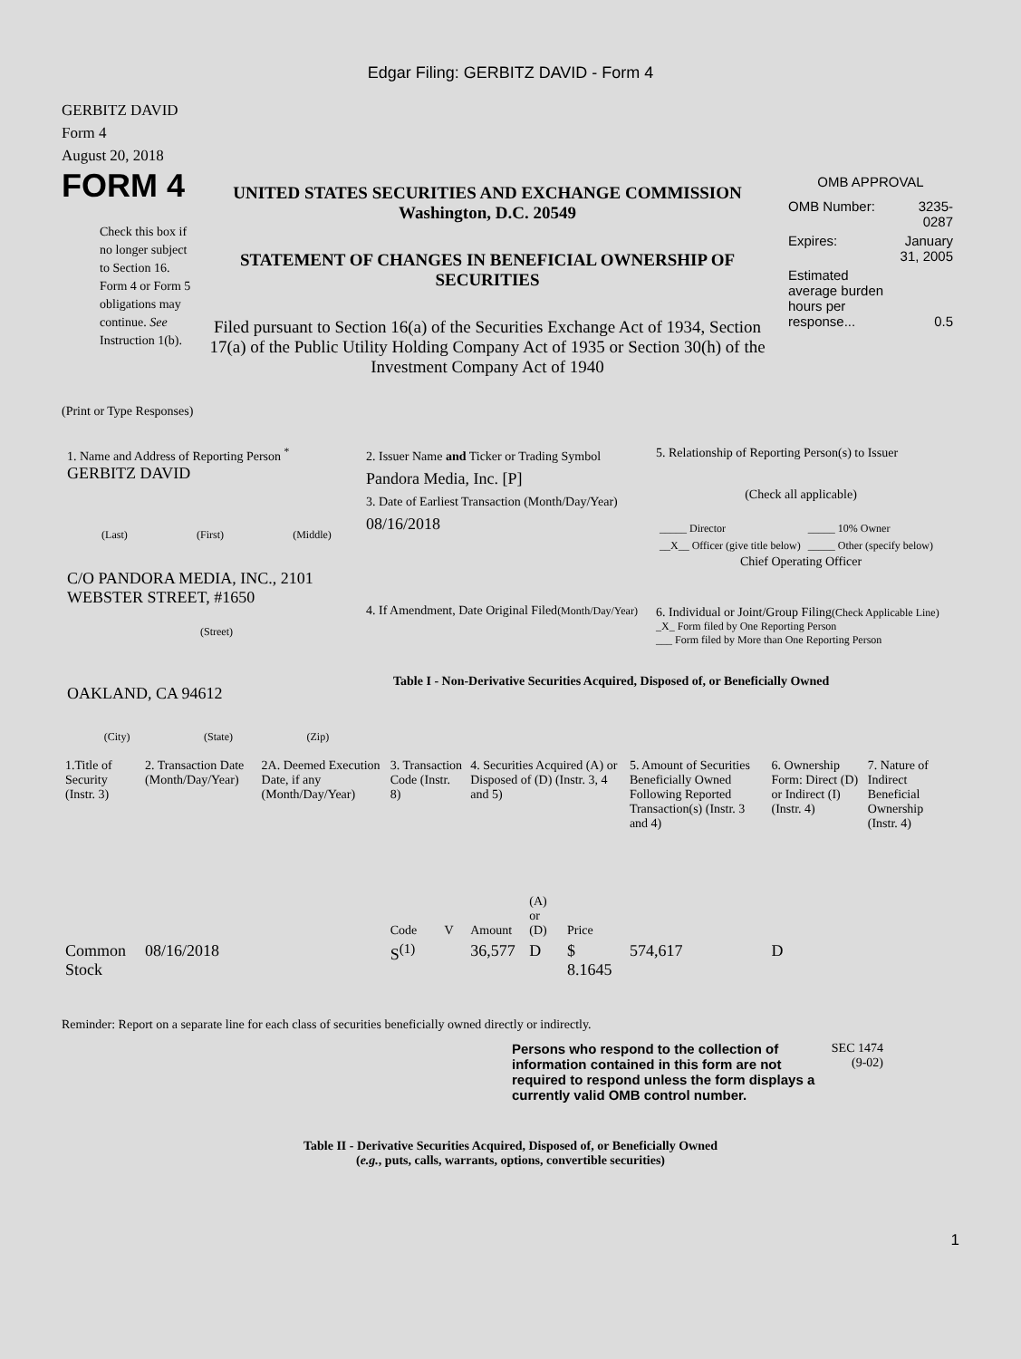Edgar Filing: GERBITZ DAVID - Form 4
GERBITZ DAVID
Form 4
August 20, 2018
FORM 4
Check this box if no longer subject to Section 16. Form 4 or Form 5 obligations may continue. See Instruction 1(b).
UNITED STATES SECURITIES AND EXCHANGE COMMISSION
Washington, D.C. 20549
STATEMENT OF CHANGES IN BENEFICIAL OWNERSHIP OF SECURITIES
Filed pursuant to Section 16(a) of the Securities Exchange Act of 1934, Section 17(a) of the Public Utility Holding Company Act of 1935 or Section 30(h) of the Investment Company Act of 1940
OMB APPROVAL
| OMB Number: | 3235-0287 |
| Expires: | January 31, 2005 |
| Estimated average burden hours per response... | 0.5 |
(Print or Type Responses)
1. Name and Address of Reporting Person <sup>*</sup>
GERBITZ DAVID
(Last) (First) (Middle)
C/O PANDORA MEDIA, INC., 2101 WEBSTER STREET, #1650
(Street)
OAKLAND, CA 94612
(City) (State) (Zip)
2. Issuer Name and Ticker or Trading Symbol
Pandora Media, Inc. [P]
3. Date of Earliest Transaction (Month/Day/Year)
08/16/2018
4. If Amendment, Date Original Filed(Month/Day/Year)
5. Relationship of Reporting Person(s) to Issuer
(Check all applicable)
| _____ Director | _____ 10% Owner |
| __X__ Officer (give title below) | _____ Other (specify below) |
Chief Operating Officer
6. Individual or Joint/Group Filing(Check Applicable Line)
_X_ Form filed by One Reporting Person
___ Form filed by More than One Reporting Person
Table I - Non-Derivative Securities Acquired, Disposed of, or Beneficially Owned
| 1.Title of Security (Instr. 3) | 2. Transaction Date (Month/Day/Year) | 2A. Deemed Execution Date, if any (Month/Day/Year) | 3. Transaction Code (Instr. 8) | | 4. Securities Acquired (A) or Disposed of (D) (Instr. 3, 4 and 5) | | | 5. Amount of Securities Beneficially Owned Following Reported Transaction(s) (Instr. 3 and 4) | 6. Ownership Form: Direct (D) or Indirect (I) (Instr. 4) | 7. Nature of Indirect Beneficial Ownership (Instr. 4) |
| --- | --- | --- | --- | --- | --- | --- | --- | --- | --- | --- |
| | | | Code | V | Amount | (A) or (D) | Price | | | |
| Common Stock | 08/16/2018 | | S<sup>(1)</sup> | | 36,577 | D | $ 8.1645 | 574,617 | D | |
Reminder: Report on a separate line for each class of securities beneficially owned directly or indirectly.
Persons who respond to the collection of information contained in this form are not required to respond unless the form displays a currently valid OMB control number.
SEC 1474 (9-02)
Table II - Derivative Securities Acquired, Disposed of, or Beneficially Owned
(e.g., puts, calls, warrants, options, convertible securities)
1